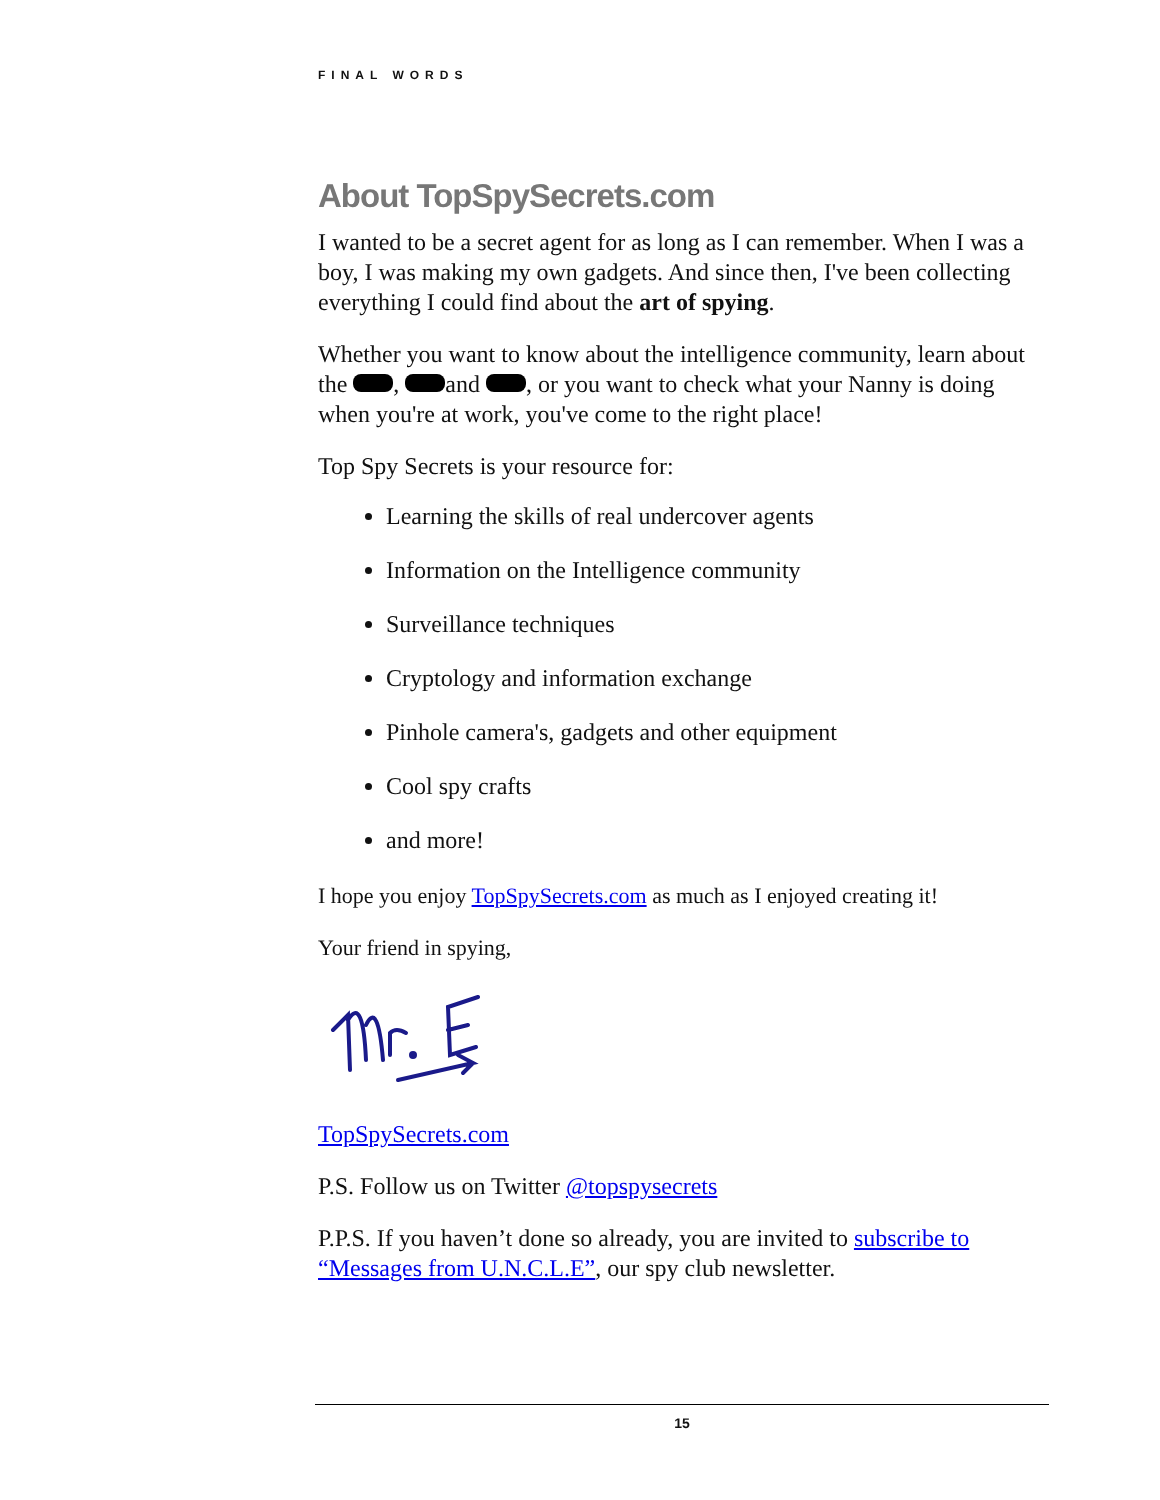FINAL WORDS
About TopSpySecrets.com
I wanted to be a secret agent for as long as I can remember. When I was a boy, I was making my own gadgets. And since then, I've been collecting everything I could find about the art of spying.
Whether you want to know about the intelligence community, learn about the , and , or you want to check what your Nanny is doing when you're at work, you've come to the right place!
Top Spy Secrets is your resource for:
Learning the skills of real undercover agents
Information on the Intelligence community
Surveillance techniques
Cryptology and information exchange
Pinhole camera's, gadgets and other equipment
Cool spy crafts
and more!
I hope you enjoy TopSpySecrets.com as much as I enjoyed creating it!
Your friend in spying,
TopSpySecrets.com
P.S. Follow us on Twitter @topspysecrets
P.P.S. If you haven’t done so already, you are invited to subscribe to “Messages from U.N.C.L.E”, our spy club newsletter.
15